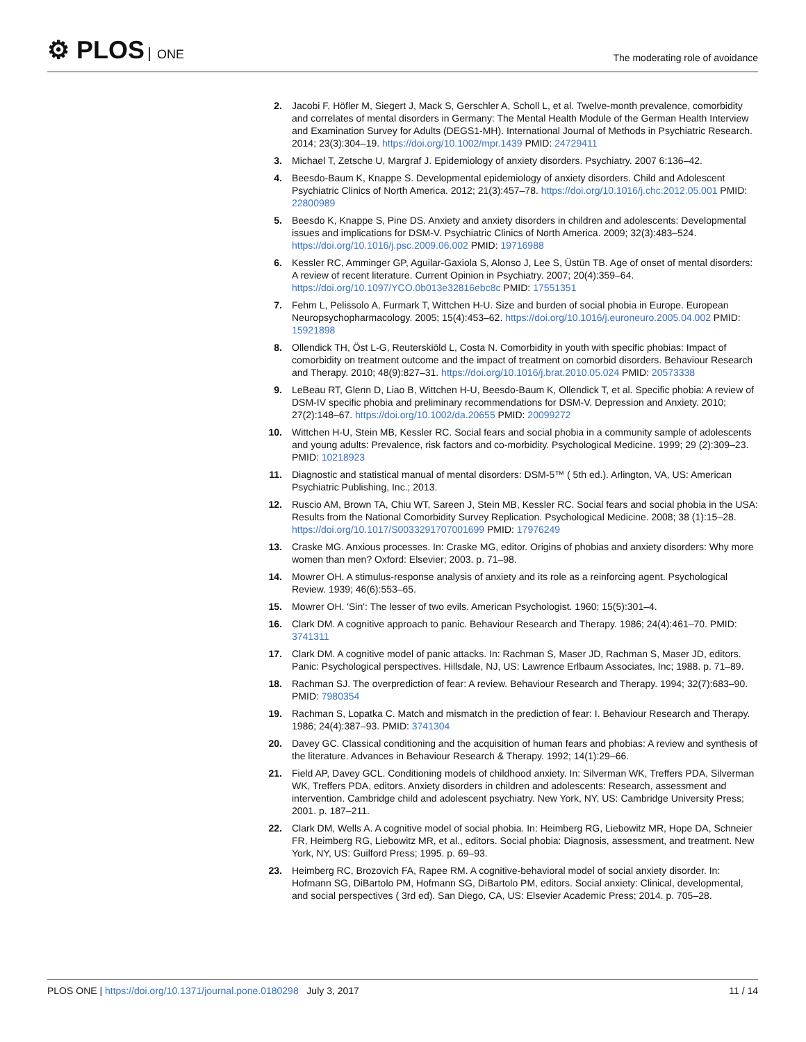⚙ PLOS ONE
The moderating role of avoidance
2. Jacobi F, Höfler M, Siegert J, Mack S, Gerschler A, Scholl L, et al. Twelve-month prevalence, comorbidity and correlates of mental disorders in Germany: The Mental Health Module of the German Health Interview and Examination Survey for Adults (DEGS1-MH). International Journal of Methods in Psychiatric Research. 2014; 23(3):304–19. https://doi.org/10.1002/mpr.1439 PMID: 24729411
3. Michael T, Zetsche U, Margraf J. Epidemiology of anxiety disorders. Psychiatry. 2007 6:136–42.
4. Beesdo-Baum K, Knappe S. Developmental epidemiology of anxiety disorders. Child and Adolescent Psychiatric Clinics of North America. 2012; 21(3):457–78. https://doi.org/10.1016/j.chc.2012.05.001 PMID: 22800989
5. Beesdo K, Knappe S, Pine DS. Anxiety and anxiety disorders in children and adolescents: Developmental issues and implications for DSM-V. Psychiatric Clinics of North America. 2009; 32(3):483–524. https://doi.org/10.1016/j.psc.2009.06.002 PMID: 19716988
6. Kessler RC, Amminger GP, Aguilar-Gaxiola S, Alonso J, Lee S, Üstün TB. Age of onset of mental disorders: A review of recent literature. Current Opinion in Psychiatry. 2007; 20(4):359–64. https://doi.org/10.1097/YCO.0b013e32816ebc8c PMID: 17551351
7. Fehm L, Pelissolo A, Furmark T, Wittchen H-U. Size and burden of social phobia in Europe. European Neuropsychopharmacology. 2005; 15(4):453–62. https://doi.org/10.1016/j.euroneuro.2005.04.002 PMID: 15921898
8. Ollendick TH, Öst L-G, Reuterskiöld L, Costa N. Comorbidity in youth with specific phobias: Impact of comorbidity on treatment outcome and the impact of treatment on comorbid disorders. Behaviour Research and Therapy. 2010; 48(9):827–31. https://doi.org/10.1016/j.brat.2010.05.024 PMID: 20573338
9. LeBeau RT, Glenn D, Liao B, Wittchen H-U, Beesdo-Baum K, Ollendick T, et al. Specific phobia: A review of DSM-IV specific phobia and preliminary recommendations for DSM-V. Depression and Anxiety. 2010; 27(2):148–67. https://doi.org/10.1002/da.20655 PMID: 20099272
10. Wittchen H-U, Stein MB, Kessler RC. Social fears and social phobia in a community sample of adolescents and young adults: Prevalence, risk factors and co-morbidity. Psychological Medicine. 1999; 29 (2):309–23. PMID: 10218923
11. Diagnostic and statistical manual of mental disorders: DSM-5™ ( 5th ed.). Arlington, VA, US: American Psychiatric Publishing, Inc.; 2013.
12. Ruscio AM, Brown TA, Chiu WT, Sareen J, Stein MB, Kessler RC. Social fears and social phobia in the USA: Results from the National Comorbidity Survey Replication. Psychological Medicine. 2008; 38 (1):15–28. https://doi.org/10.1017/S0033291707001699 PMID: 17976249
13. Craske MG. Anxious processes. In: Craske MG, editor. Origins of phobias and anxiety disorders: Why more women than men? Oxford: Elsevier; 2003. p. 71–98.
14. Mowrer OH. A stimulus-response analysis of anxiety and its role as a reinforcing agent. Psychological Review. 1939; 46(6):553–65.
15. Mowrer OH. 'Sin': The lesser of two evils. American Psychologist. 1960; 15(5):301–4.
16. Clark DM. A cognitive approach to panic. Behaviour Research and Therapy. 1986; 24(4):461–70. PMID: 3741311
17. Clark DM. A cognitive model of panic attacks. In: Rachman S, Maser JD, Rachman S, Maser JD, editors. Panic: Psychological perspectives. Hillsdale, NJ, US: Lawrence Erlbaum Associates, Inc; 1988. p. 71–89.
18. Rachman SJ. The overprediction of fear: A review. Behaviour Research and Therapy. 1994; 32(7):683–90. PMID: 7980354
19. Rachman S, Lopatka C. Match and mismatch in the prediction of fear: I. Behaviour Research and Therapy. 1986; 24(4):387–93. PMID: 3741304
20. Davey GC. Classical conditioning and the acquisition of human fears and phobias: A review and synthesis of the literature. Advances in Behaviour Research & Therapy. 1992; 14(1):29–66.
21. Field AP, Davey GCL. Conditioning models of childhood anxiety. In: Silverman WK, Treffers PDA, Silverman WK, Treffers PDA, editors. Anxiety disorders in children and adolescents: Research, assessment and intervention. Cambridge child and adolescent psychiatry. New York, NY, US: Cambridge University Press; 2001. p. 187–211.
22. Clark DM, Wells A. A cognitive model of social phobia. In: Heimberg RG, Liebowitz MR, Hope DA, Schneier FR, Heimberg RG, Liebowitz MR, et al., editors. Social phobia: Diagnosis, assessment, and treatment. New York, NY, US: Guilford Press; 1995. p. 69–93.
23. Heimberg RC, Brozovich FA, Rapee RM. A cognitive-behavioral model of social anxiety disorder. In: Hofmann SG, DiBartolo PM, Hofmann SG, DiBartolo PM, editors. Social anxiety: Clinical, developmental, and social perspectives ( 3rd ed). San Diego, CA, US: Elsevier Academic Press; 2014. p. 705–28.
PLOS ONE | https://doi.org/10.1371/journal.pone.0180298 July 3, 2017
11 / 14